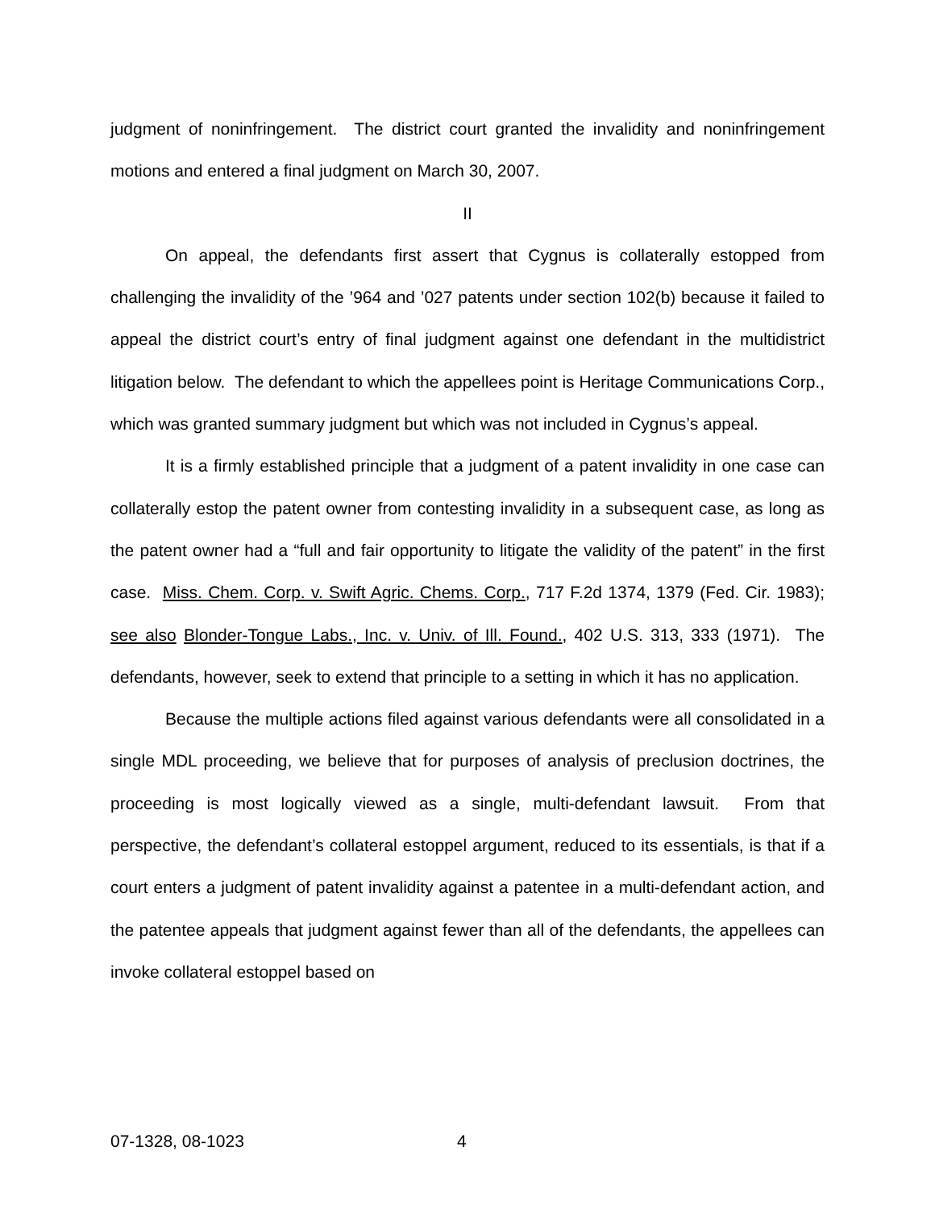judgment of noninfringement. The district court granted the invalidity and noninfringement motions and entered a final judgment on March 30, 2007.
II
On appeal, the defendants first assert that Cygnus is collaterally estopped from challenging the invalidity of the ’964 and ’027 patents under section 102(b) because it failed to appeal the district court’s entry of final judgment against one defendant in the multidistrict litigation below. The defendant to which the appellees point is Heritage Communications Corp., which was granted summary judgment but which was not included in Cygnus’s appeal.
It is a firmly established principle that a judgment of a patent invalidity in one case can collaterally estop the patent owner from contesting invalidity in a subsequent case, as long as the patent owner had a “full and fair opportunity to litigate the validity of the patent” in the first case. Miss. Chem. Corp. v. Swift Agric. Chems. Corp., 717 F.2d 1374, 1379 (Fed. Cir. 1983); see also Blonder-Tongue Labs., Inc. v. Univ. of Ill. Found., 402 U.S. 313, 333 (1971). The defendants, however, seek to extend that principle to a setting in which it has no application.
Because the multiple actions filed against various defendants were all consolidated in a single MDL proceeding, we believe that for purposes of analysis of preclusion doctrines, the proceeding is most logically viewed as a single, multi-defendant lawsuit. From that perspective, the defendant’s collateral estoppel argument, reduced to its essentials, is that if a court enters a judgment of patent invalidity against a patentee in a multi-defendant action, and the patentee appeals that judgment against fewer than all of the defendants, the appellees can invoke collateral estoppel based on
07-1328, 08-1023 4